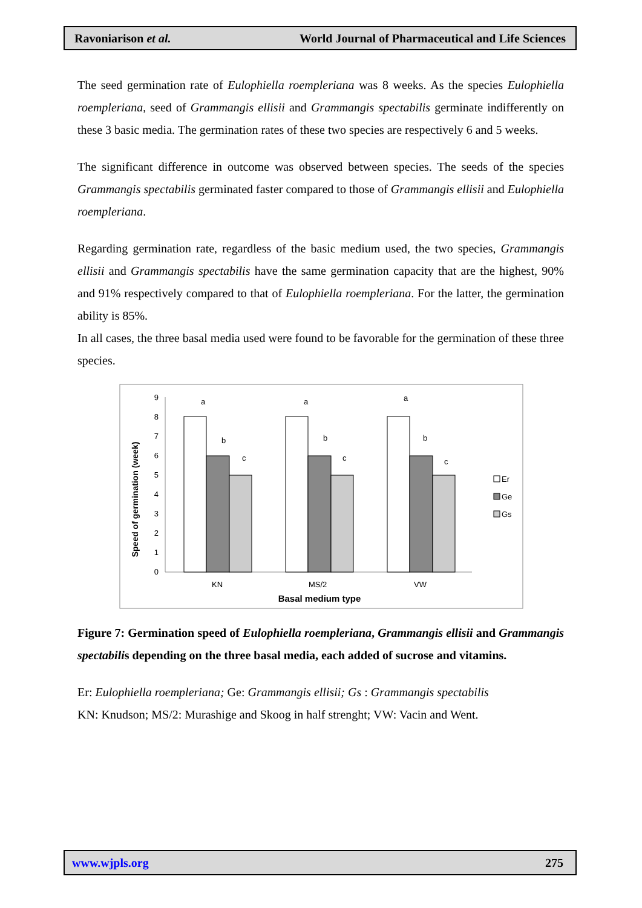Ravoniarison et al. World Journal of Pharmaceutical and Life Sciences
The seed germination rate of Eulophiella roempleriana was 8 weeks. As the species Eulophiella roempleriana, seed of Grammangis ellisii and Grammangis spectabilis germinate indifferently on these 3 basic media. The germination rates of these two species are respectively 6 and 5 weeks.
The significant difference in outcome was observed between species. The seeds of the species Grammangis spectabilis germinated faster compared to those of Grammangis ellisii and Eulophiella roempleriana.
Regarding germination rate, regardless of the basic medium used, the two species, Grammangis ellisii and Grammangis spectabilis have the same germination capacity that are the highest, 90% and 91% respectively compared to that of Eulophiella roempleriana. For the latter, the germination ability is 85%.
In all cases, the three basal media used were found to be favorable for the germination of these three species.
0
1
2
3
4
5
6
7
8
9
Speed of germination (week)
a
b
c
a
b
c
a
b
c
KN
MS/2
VW
Er
Ge
Gs
Basal medium type
Figure 7: Germination speed of Eulophiella roempleriana, Grammangis ellisii and Grammangis spectabilis depending on the three basal media, each added of sucrose and vitamins.
Er: Eulophiella roempleriana; Ge: Grammangis ellisii; Gs : Grammangis spectabilis
KN: Knudson; MS/2: Murashige and Skoog in half strenght; VW: Vacin and Went.
www.wjpls.org 275